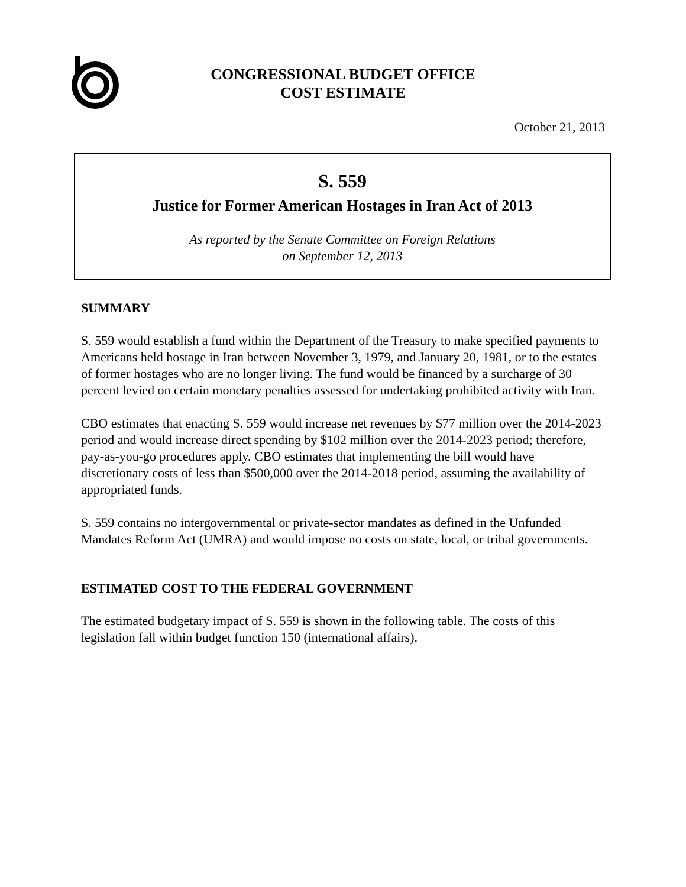CONGRESSIONAL BUDGET OFFICE
COST ESTIMATE
October 21, 2013
S. 559
Justice for Former American Hostages in Iran Act of 2013
As reported by the Senate Committee on Foreign Relations
on September 12, 2013
SUMMARY
S. 559 would establish a fund within the Department of the Treasury to make specified payments to Americans held hostage in Iran between November 3, 1979, and January 20, 1981, or to the estates of former hostages who are no longer living. The fund would be financed by a surcharge of 30 percent levied on certain monetary penalties assessed for undertaking prohibited activity with Iran.
CBO estimates that enacting S. 559 would increase net revenues by $77 million over the 2014-2023 period and would increase direct spending by $102 million over the 2014-2023 period; therefore, pay-as-you-go procedures apply. CBO estimates that implementing the bill would have discretionary costs of less than $500,000 over the 2014-2018 period, assuming the availability of appropriated funds.
S. 559 contains no intergovernmental or private-sector mandates as defined in the Unfunded Mandates Reform Act (UMRA) and would impose no costs on state, local, or tribal governments.
ESTIMATED COST TO THE FEDERAL GOVERNMENT
The estimated budgetary impact of S. 559 is shown in the following table. The costs of this legislation fall within budget function 150 (international affairs).